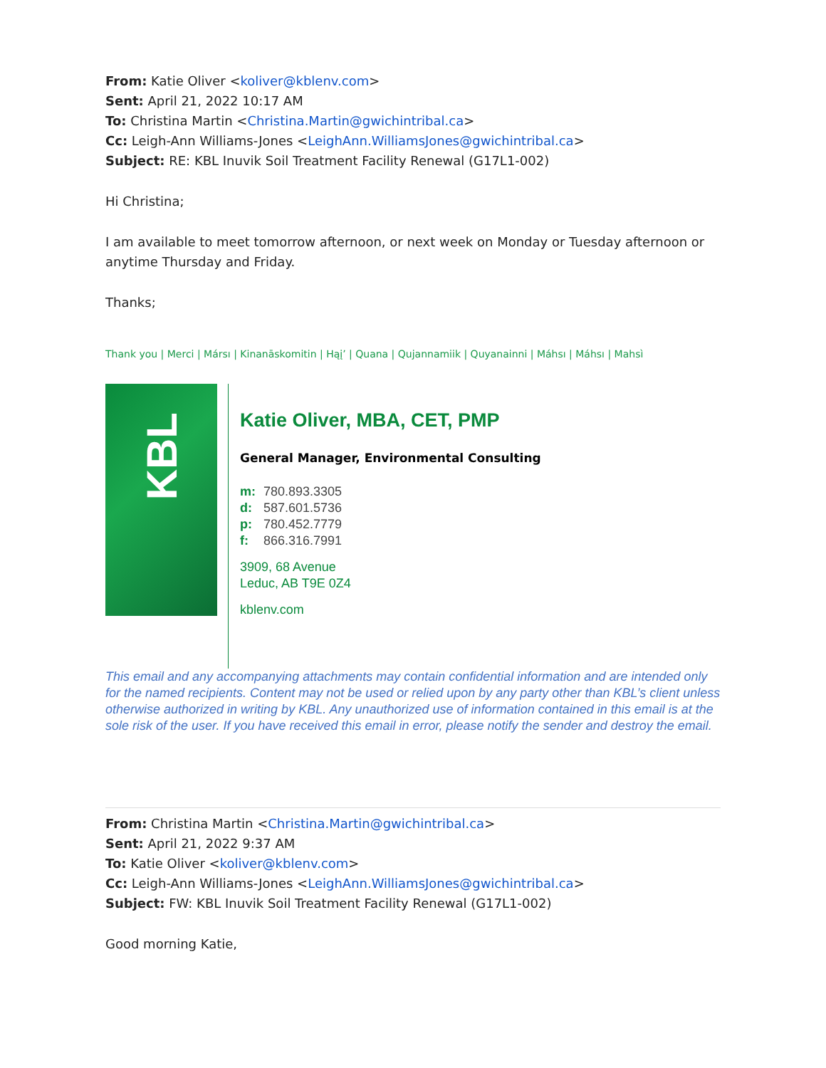From: Katie Oliver <koliver@kblenv.com>
Sent: April 21, 2022 10:17 AM
To: Christina Martin <Christina.Martin@gwichintribal.ca>
Cc: Leigh-Ann Williams-Jones <LeighAnn.WilliamsJones@gwichintribal.ca>
Subject: RE: KBL Inuvik Soil Treatment Facility Renewal (G17L1-002)
Hi Christina;
I am available to meet tomorrow afternoon, or next week on Monday or Tuesday afternoon or anytime Thursday and Friday.
Thanks;
Thank you | Merci | Mársı | Kinanāskomitin | Hąį’ | Quana | Qujannamiik | Quyanainni | Máhsı | Máhsı | Mahsì
KBL
Katie Oliver, MBA, CET, PMP
General Manager, Environmental Consulting
m: 780.893.3305
d: 587.601.5736
p: 780.452.7779
f: 866.316.7991
3909, 68 Avenue
Leduc, AB T9E 0Z4
kblenv.com
This email and any accompanying attachments may contain confidential information and are intended only for the named recipients. Content may not be used or relied upon by any party other than KBL’s client unless otherwise authorized in writing by KBL. Any unauthorized use of information contained in this email is at the sole risk of the user. If you have received this email in error, please notify the sender and destroy the email.
From: Christina Martin <Christina.Martin@gwichintribal.ca>
Sent: April 21, 2022 9:37 AM
To: Katie Oliver <koliver@kblenv.com>
Cc: Leigh-Ann Williams-Jones <LeighAnn.WilliamsJones@gwichintribal.ca>
Subject: FW: KBL Inuvik Soil Treatment Facility Renewal (G17L1-002)
Good morning Katie,